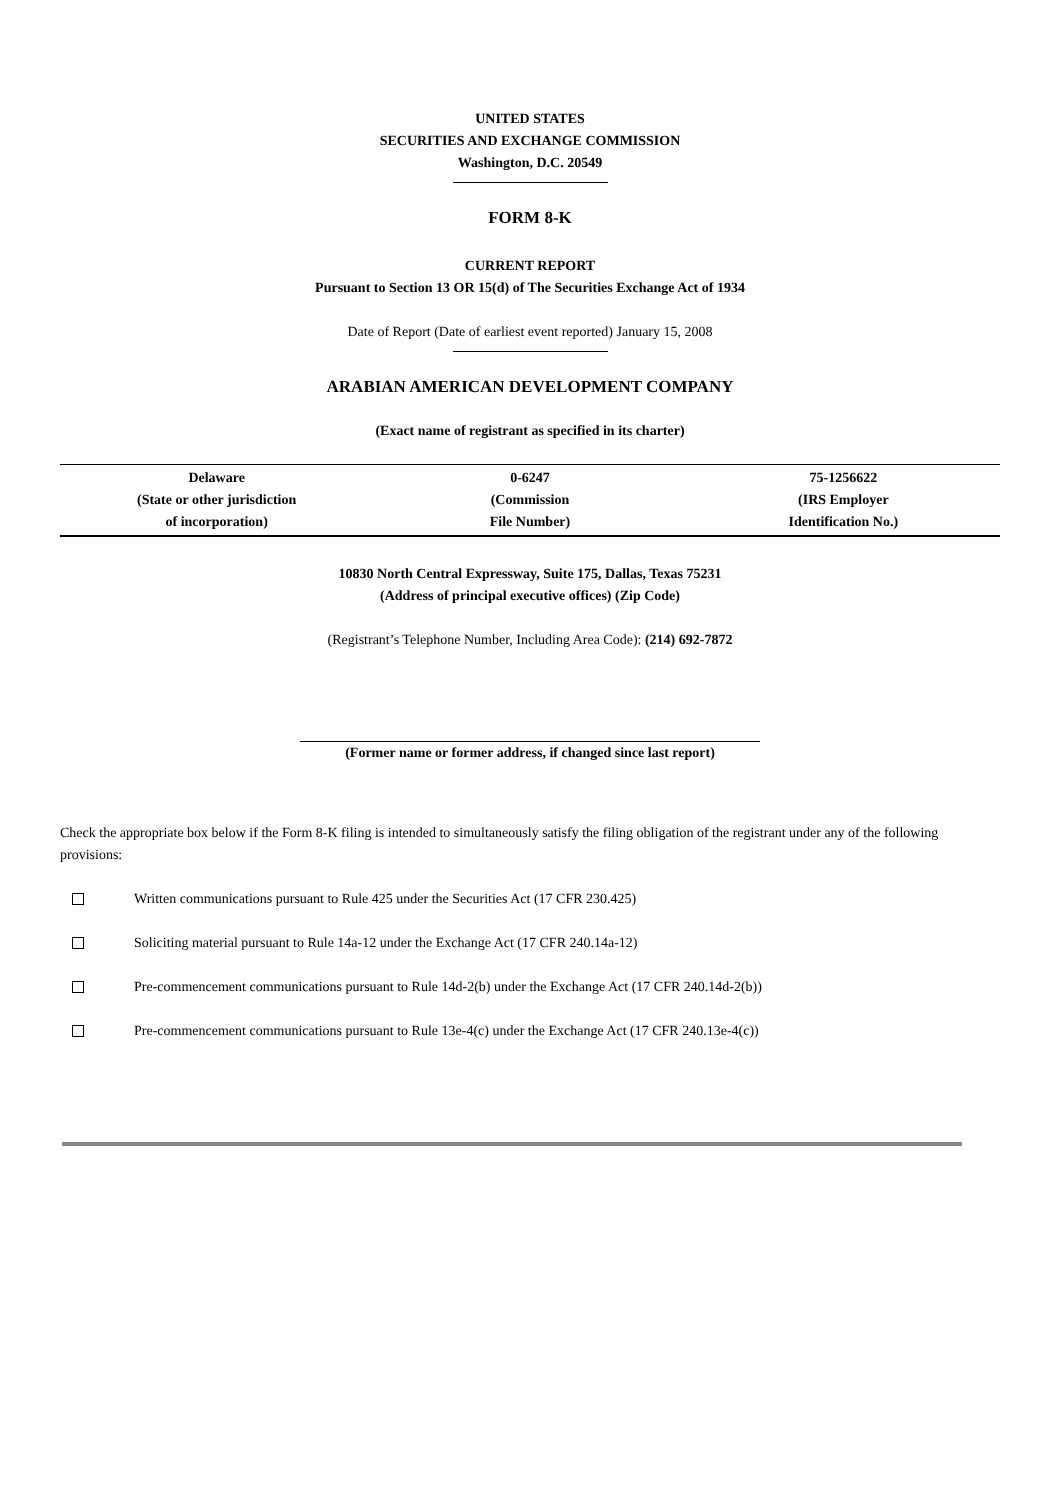UNITED STATES
SECURITIES AND EXCHANGE COMMISSION
Washington, D.C. 20549
FORM 8-K
CURRENT REPORT
Pursuant to Section 13 OR 15(d) of The Securities Exchange Act of 1934
Date of Report (Date of earliest event reported) January 15, 2008
ARABIAN AMERICAN DEVELOPMENT COMPANY
(Exact name of registrant as specified in its charter)
| Delaware (State or other jurisdiction of incorporation) | 0-6247 (Commission File Number) | 75-1256622 (IRS Employer Identification No.) |
10830 North Central Expressway, Suite 175, Dallas, Texas 75231
(Address of principal executive offices) (Zip Code)
(Registrant’s Telephone Number, Including Area Code): (214) 692-7872
(Former name or former address, if changed since last report)
Check the appropriate box below if the Form 8-K filing is intended to simultaneously satisfy the filing obligation of the registrant under any of the following provisions:
Written communications pursuant to Rule 425 under the Securities Act (17 CFR 230.425)
Soliciting material pursuant to Rule 14a-12 under the Exchange Act (17 CFR 240.14a-12)
Pre-commencement communications pursuant to Rule 14d-2(b) under the Exchange Act (17 CFR 240.14d-2(b))
Pre-commencement communications pursuant to Rule 13e-4(c) under the Exchange Act (17 CFR 240.13e-4(c))